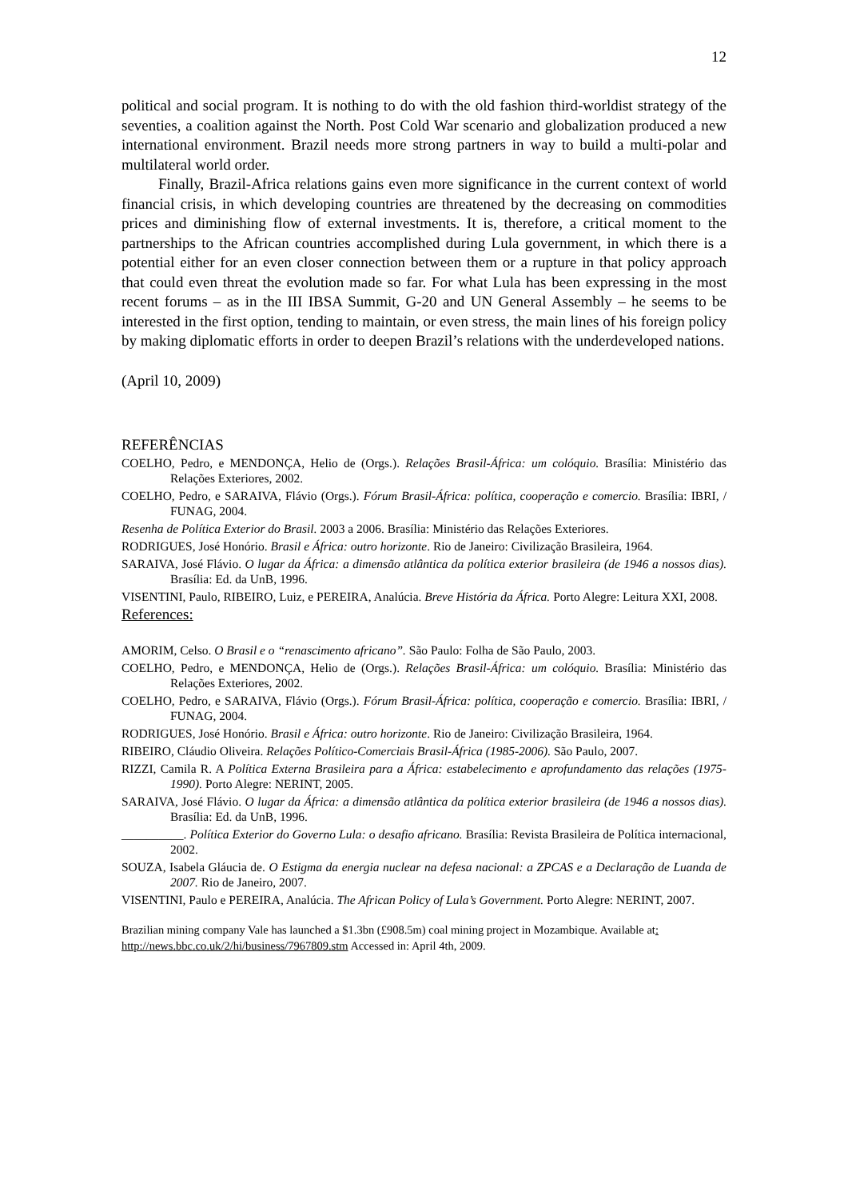12
political and social program. It is nothing to do with the old fashion third-worldist strategy of the seventies, a coalition against the North. Post Cold War scenario and globalization produced a new international environment. Brazil needs more strong partners in way to build a multi-polar and multilateral world order.
Finally, Brazil-Africa relations gains even more significance in the current context of world financial crisis, in which developing countries are threatened by the decreasing on commodities prices and diminishing flow of external investments. It is, therefore, a critical moment to the partnerships to the African countries accomplished during Lula government, in which there is a potential either for an even closer connection between them or a rupture in that policy approach that could even threat the evolution made so far. For what Lula has been expressing in the most recent forums – as in the III IBSA Summit, G-20 and UN General Assembly – he seems to be interested in the first option, tending to maintain, or even stress, the main lines of his foreign policy by making diplomatic efforts in order to deepen Brazil’s relations with the underdeveloped nations.
(April 10, 2009)
REFERÊNCIAS
COELHO, Pedro, e MENDONÇA, Helio de (Orgs.). Relações Brasil-África: um colóquio. Brasília: Ministério das Relações Exteriores, 2002.
COELHO, Pedro, e SARAIVA, Flávio (Orgs.). Fórum Brasil-África: política, cooperação e comercio. Brasília: IBRI, / FUNAG, 2004.
Resenha de Política Exterior do Brasil. 2003 a 2006. Brasília: Ministério das Relações Exteriores.
RODRIGUES, José Honório. Brasil e África: outro horizonte. Rio de Janeiro: Civilização Brasileira, 1964.
SARAIVA, José Flávio. O lugar da África: a dimensão atlântica da política exterior brasileira (de 1946 a nossos dias). Brasília: Ed. da UnB, 1996.
VISENTINI, Paulo, RIBEIRO, Luiz, e PEREIRA, Analúcia. Breve História da África. Porto Alegre: Leitura XXI, 2008.
References:
AMORIM, Celso. O Brasil e o “renascimento africano”. São Paulo: Folha de São Paulo, 2003.
COELHO, Pedro, e MENDONÇA, Helio de (Orgs.). Relações Brasil-África: um colóquio. Brasília: Ministério das Relações Exteriores, 2002.
COELHO, Pedro, e SARAIVA, Flávio (Orgs.). Fórum Brasil-África: política, cooperação e comercio. Brasília: IBRI, / FUNAG, 2004.
RODRIGUES, José Honório. Brasil e África: outro horizonte. Rio de Janeiro: Civilização Brasileira, 1964.
RIBEIRO, Cláudio Oliveira. Relações Político-Comerciais Brasil-África (1985-2006). São Paulo, 2007.
RIZZI, Camila R. A Política Externa Brasileira para a África: estabelecimento e aprofundamento das relações (1975-1990). Porto Alegre: NERINT, 2005.
SARAIVA, José Flávio. O lugar da África: a dimensão atlântica da política exterior brasileira (de 1946 a nossos dias). Brasília: Ed. da UnB, 1996.
__________. Política Exterior do Governo Lula: o desafio africano. Brasília: Revista Brasileira de Política internacional, 2002.
SOUZA, Isabela Gláucia de. O Estigma da energia nuclear na defesa nacional: a ZPCAS e a Declaração de Luanda de 2007. Rio de Janeiro, 2007.
VISENTINI, Paulo e PEREIRA, Analúcia. The African Policy of Lula’s Government. Porto Alegre: NERINT, 2007.
Brazilian mining company Vale has launched a $1.3bn (£908.5m) coal mining project in Mozambique. Available at: http://news.bbc.co.uk/2/hi/business/7967809.stm Accessed in: April 4th, 2009.